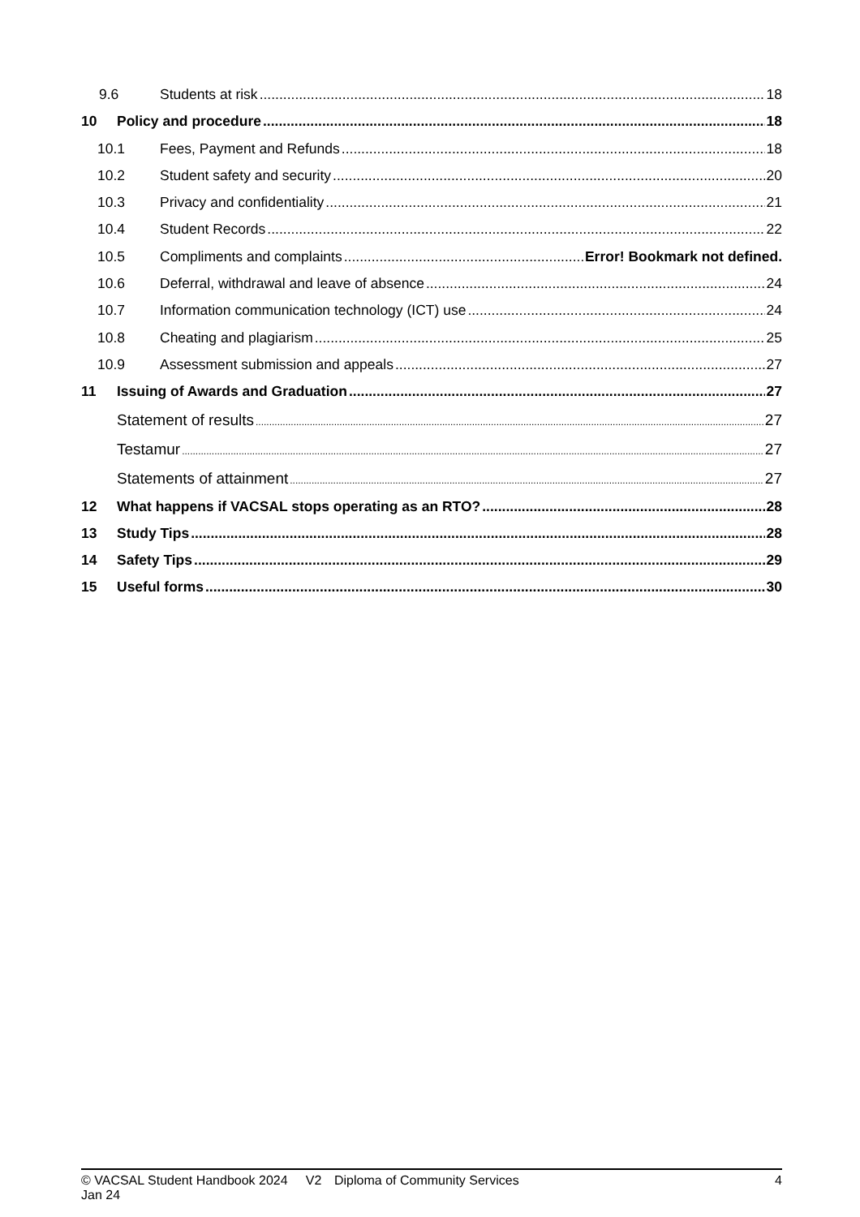9.6 Students at risk 18
10 Policy and procedure 18
10.1 Fees, Payment and Refunds 18
10.2 Student safety and security 20
10.3 Privacy and confidentiality 21
10.4 Student Records 22
10.5 Compliments and complaints Error! Bookmark not defined.
10.6 Deferral, withdrawal and leave of absence 24
10.7 Information communication technology (ICT) use 24
10.8 Cheating and plagiarism 25
10.9 Assessment submission and appeals 27
11 Issuing of Awards and Graduation 27
Statement of results 27
Testamur 27
Statements of attainment 27
12 What happens if VACSAL stops operating as an RTO? 28
13 Study Tips 28
14 Safety Tips 29
15 Useful forms 30
© VACSAL Student Handbook 2024 V2 Jan 24 Diploma of Community Services 4